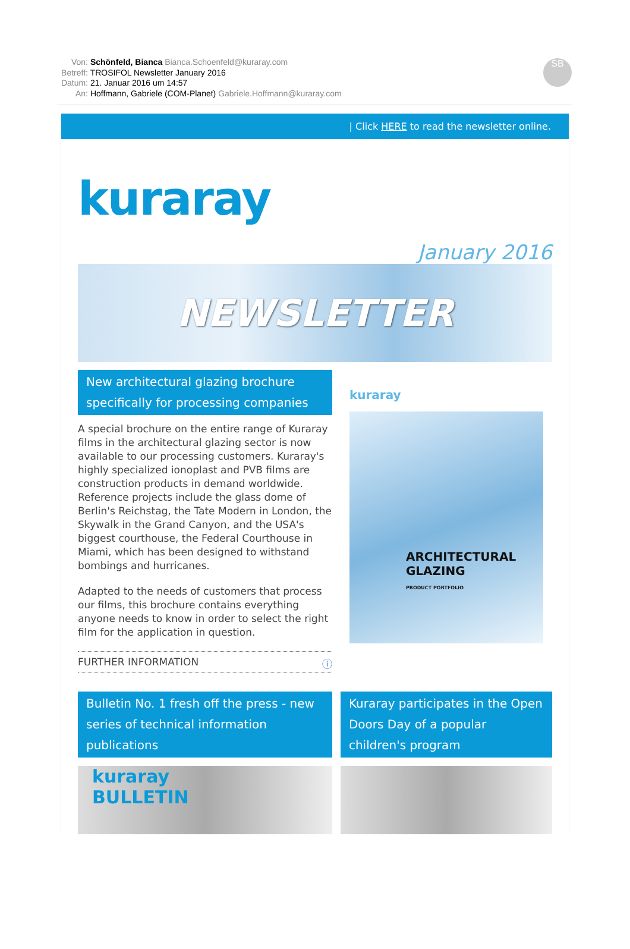Von: Schönfeld, Bianca Bianca.Schoenfeld@kuraray.com
Betreff: TROSIFOL Newsletter January 2016
Datum: 21. Januar 2016 um 14:57
An: Hoffmann, Gabriele (COM-Planet) Gabriele.Hoffmann@kuraray.com
SB
| Click HERE to read the newsletter online.
kuraray
January 2016
NEWSLETTER
New architectural glazing brochure specifically for processing companies
A special brochure on the entire range of Kuraray films in the architectural glazing sector is now available to our processing customers. Kuraray's highly specialized ionoplast and PVB films are construction products in demand worldwide. Reference projects include the glass dome of Berlin's Reichstag, the Tate Modern in London, the Skywalk in the Grand Canyon, and the USA's biggest courthouse, the Federal Courthouse in Miami, which has been designed to withstand bombings and hurricanes.
Adapted to the needs of customers that process our films, this brochure contains everything anyone needs to know in order to select the right film for the application in question.
FURTHER INFORMATION ⓘ
kuraray
ARCHITECTURAL
GLAZING
PRODUCT PORTFOLIO
Bulletin No. 1 fresh off the press - new series of technical information publications
kuraray
BULLETIN
Kuraray participates in the Open Doors Day of a popular children's program